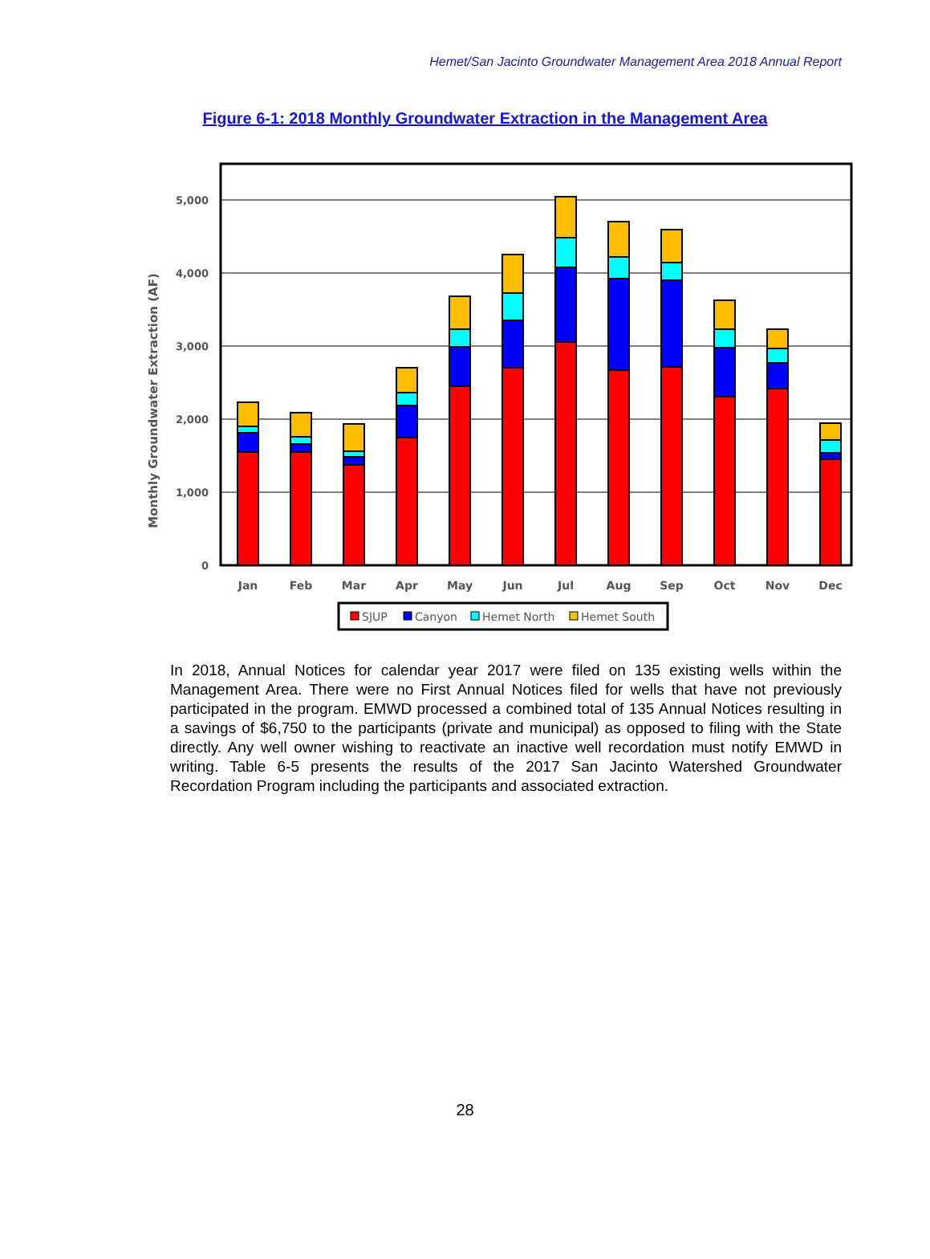Hemet/San Jacinto Groundwater Management Area 2018 Annual Report
Figure 6-1: 2018 Monthly Groundwater Extraction in the Management Area
Monthly Groundwater Extraction (AF)
5,000
4,000
3,000
2,000
1,000
0
Jan
Feb
Mar
Apr
May
Jun
Jul
Aug
Sep
Oct
Nov
Dec
SJUP
Canyon
Hemet North
Hemet South
In 2018, Annual Notices for calendar year 2017 were filed on 135 existing wells within the Management Area. There were no First Annual Notices filed for wells that have not previously participated in the program. EMWD processed a combined total of 135 Annual Notices resulting in a savings of $6,750 to the participants (private and municipal) as opposed to filing with the State directly. Any well owner wishing to reactivate an inactive well recordation must notify EMWD in writing. Table 6-5 presents the results of the 2017 San Jacinto Watershed Groundwater Recordation Program including the participants and associated extraction.
28